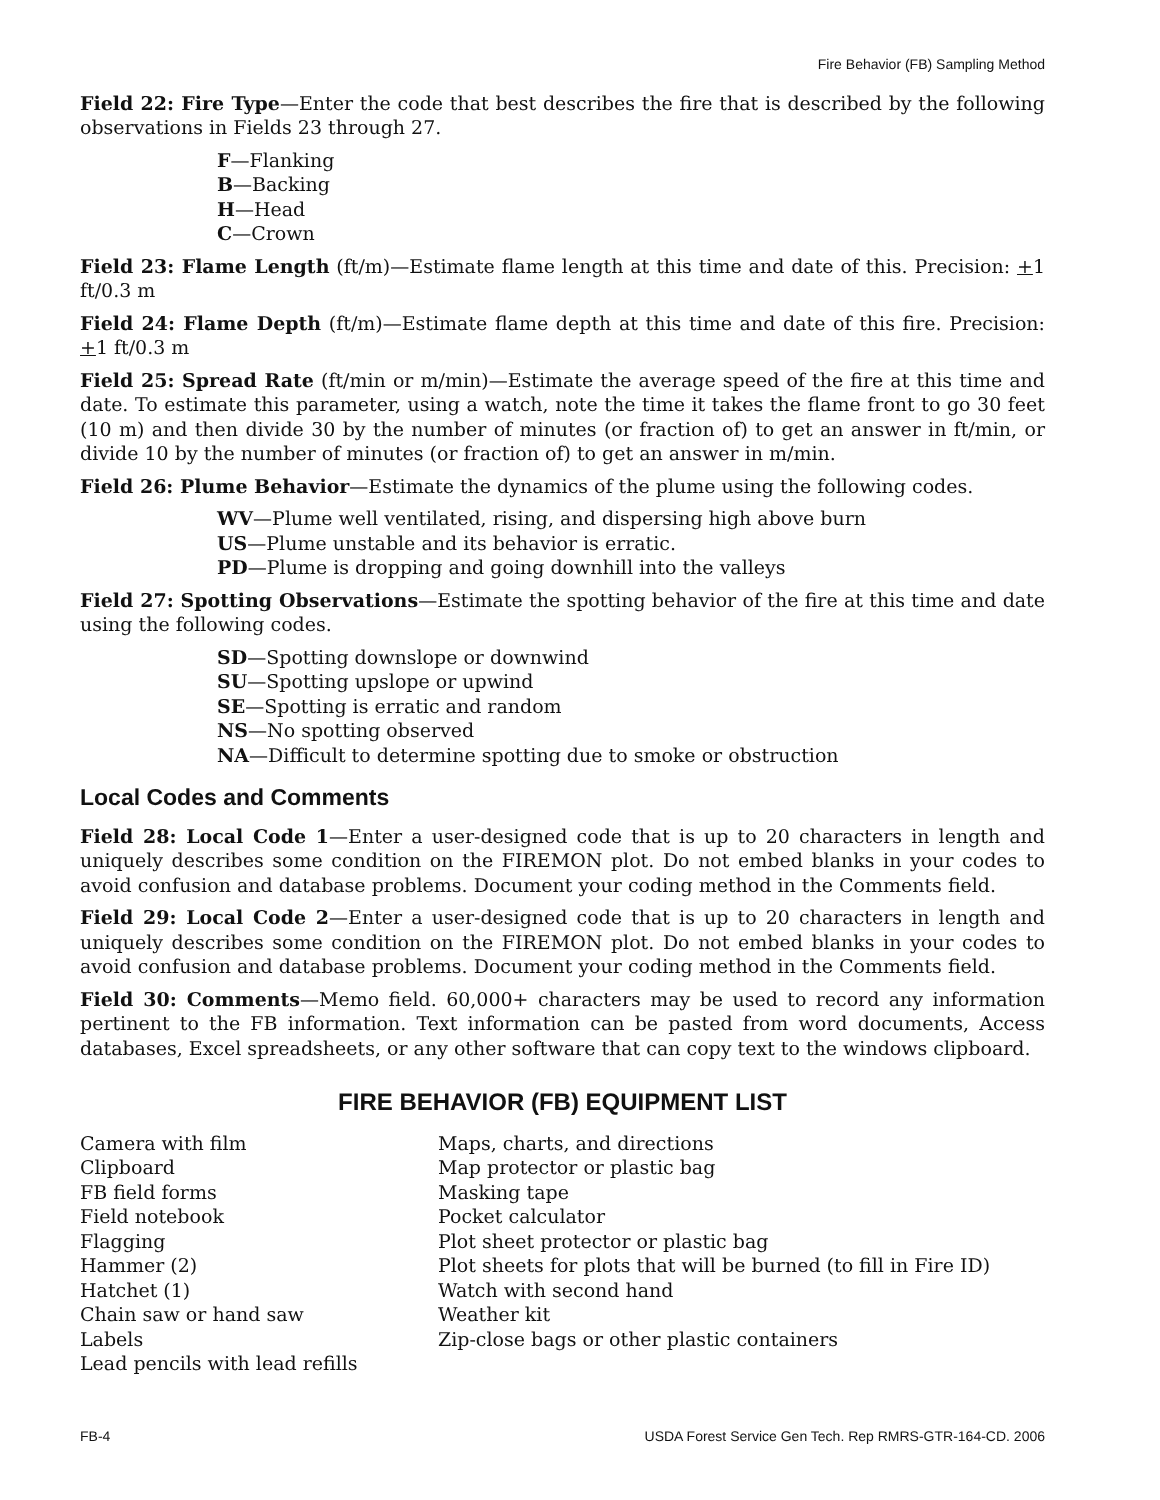Fire Behavior (FB) Sampling Method
Field 22: Fire Type—Enter the code that best describes the fire that is described by the following observations in Fields 23 through 27.
F—Flanking
B—Backing
H—Head
C—Crown
Field 23: Flame Length (ft/m)—Estimate flame length at this time and date of this. Precision: +1 ft/0.3 m
Field 24: Flame Depth (ft/m)—Estimate flame depth at this time and date of this fire. Precision: +1 ft/0.3 m
Field 25: Spread Rate (ft/min or m/min)—Estimate the average speed of the fire at this time and date. To estimate this parameter, using a watch, note the time it takes the flame front to go 30 feet (10 m) and then divide 30 by the number of minutes (or fraction of) to get an answer in ft/min, or divide 10 by the number of minutes (or fraction of) to get an answer in m/min.
Field 26: Plume Behavior—Estimate the dynamics of the plume using the following codes.
WV—Plume well ventilated, rising, and dispersing high above burn
US—Plume unstable and its behavior is erratic.
PD—Plume is dropping and going downhill into the valleys
Field 27: Spotting Observations—Estimate the spotting behavior of the fire at this time and date using the following codes.
SD—Spotting downslope or downwind
SU—Spotting upslope or upwind
SE—Spotting is erratic and random
NS—No spotting observed
NA—Difficult to determine spotting due to smoke or obstruction
Local Codes and Comments
Field 28: Local Code 1—Enter a user-designed code that is up to 20 characters in length and uniquely describes some condition on the FIREMON plot. Do not embed blanks in your codes to avoid confusion and database problems. Document your coding method in the Comments field.
Field 29: Local Code 2—Enter a user-designed code that is up to 20 characters in length and uniquely describes some condition on the FIREMON plot. Do not embed blanks in your codes to avoid confusion and database problems. Document your coding method in the Comments field.
Field 30: Comments—Memo field. 60,000+ characters may be used to record any information pertinent to the FB information. Text information can be pasted from word documents, Access databases, Excel spreadsheets, or any other software that can copy text to the windows clipboard.
FIRE BEHAVIOR (FB) EQUIPMENT LIST
Camera with film
Clipboard
FB field forms
Field notebook
Flagging
Hammer (2)
Hatchet (1)
Chain saw or hand saw
Labels
Lead pencils with lead refills
Maps, charts, and directions
Map protector or plastic bag
Masking tape
Pocket calculator
Plot sheet protector or plastic bag
Plot sheets for plots that will be burned (to fill in Fire ID)
Watch with second hand
Weather kit
Zip-close bags or other plastic containers
FB-4 USDA Forest Service Gen Tech. Rep RMRS-GTR-164-CD. 2006